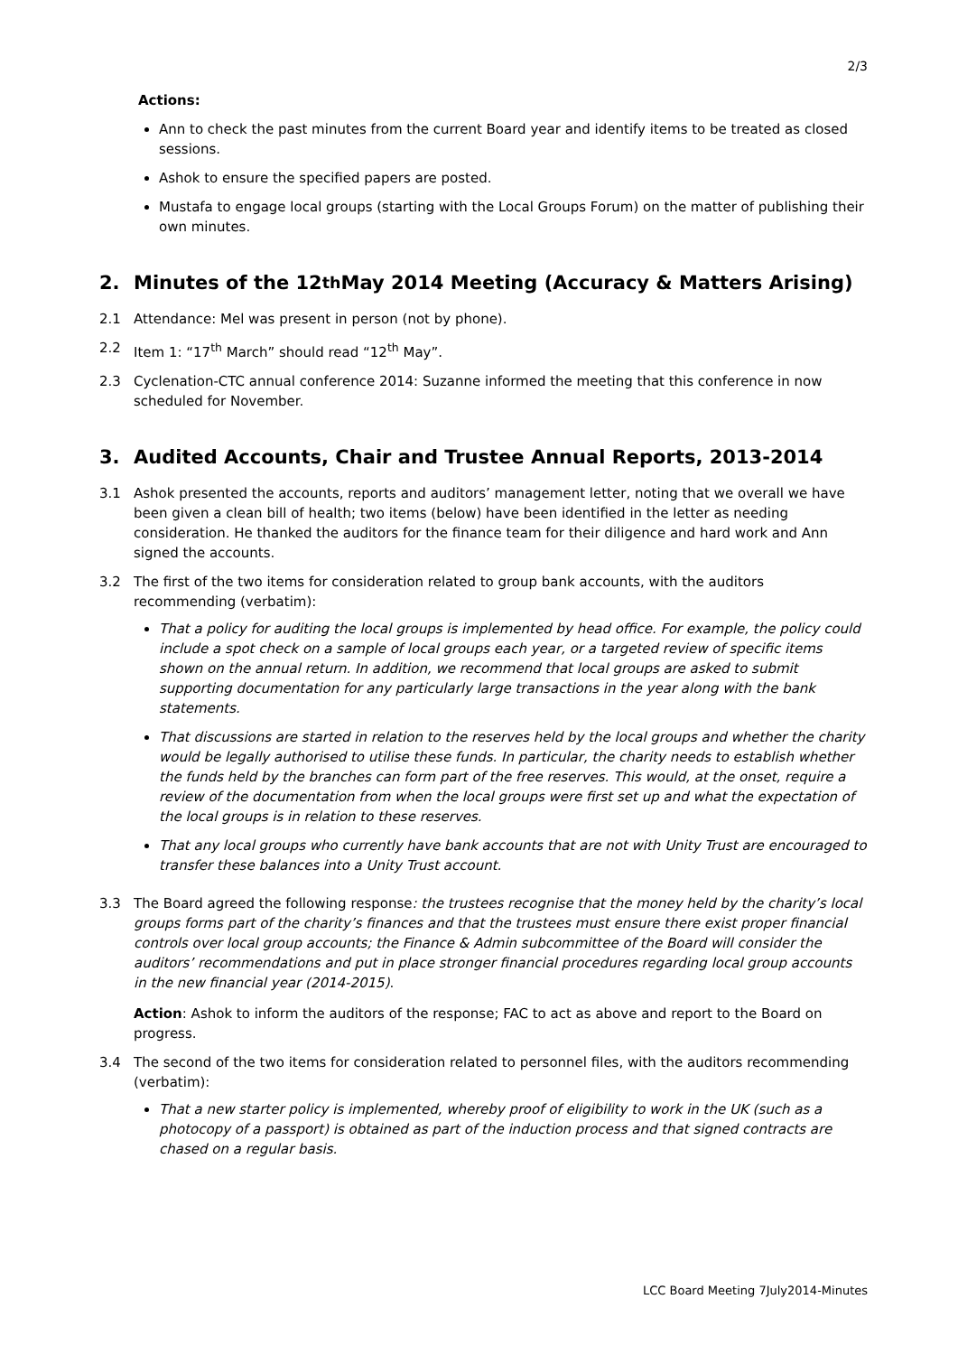2/3
Actions:
Ann to check the past minutes from the current Board year and identify items to be treated as closed sessions.
Ashok to ensure the specified papers are posted.
Mustafa to engage local groups (starting with the Local Groups Forum) on the matter of publishing their own minutes.
2. Minutes of the 12<sup>th</sup> May 2014 Meeting (Accuracy & Matters Arising)
2.1 Attendance: Mel was present in person (not by phone).
2.2 Item 1: “17<sup>th</sup> March” should read “12<sup>th</sup> May”.
2.3 Cyclenation-CTC annual conference 2014: Suzanne informed the meeting that this conference in now scheduled for November.
3. Audited Accounts, Chair and Trustee Annual Reports, 2013-2014
3.1 Ashok presented the accounts, reports and auditors’ management letter, noting that we overall we have been given a clean bill of health; two items (below) have been identified in the letter as needing consideration. He thanked the auditors for the finance team for their diligence and hard work and Ann signed the accounts.
3.2 The first of the two items for consideration related to group bank accounts, with the auditors recommending (verbatim):
That a policy for auditing the local groups is implemented by head office. For example, the policy could include a spot check on a sample of local groups each year, or a targeted review of specific items shown on the annual return. In addition, we recommend that local groups are asked to submit supporting documentation for any particularly large transactions in the year along with the bank statements.
That discussions are started in relation to the reserves held by the local groups and whether the charity would be legally authorised to utilise these funds. In particular, the charity needs to establish whether the funds held by the branches can form part of the free reserves. This would, at the onset, require a review of the documentation from when the local groups were first set up and what the expectation of the local groups is in relation to these reserves.
That any local groups who currently have bank accounts that are not with Unity Trust are encouraged to transfer these balances into a Unity Trust account.
3.3 The Board agreed the following response: the trustees recognise that the money held by the charity’s local groups forms part of the charity’s finances and that the trustees must ensure there exist proper financial controls over local group accounts; the Finance & Admin subcommittee of the Board will consider the auditors’ recommendations and put in place stronger financial procedures regarding local group accounts in the new financial year (2014-2015).
Action: Ashok to inform the auditors of the response; FAC to act as above and report to the Board on progress.
3.4 The second of the two items for consideration related to personnel files, with the auditors recommending (verbatim):
That a new starter policy is implemented, whereby proof of eligibility to work in the UK (such as a photocopy of a passport) is obtained as part of the induction process and that signed contracts are chased on a regular basis.
LCC Board Meeting 7July2014-Minutes